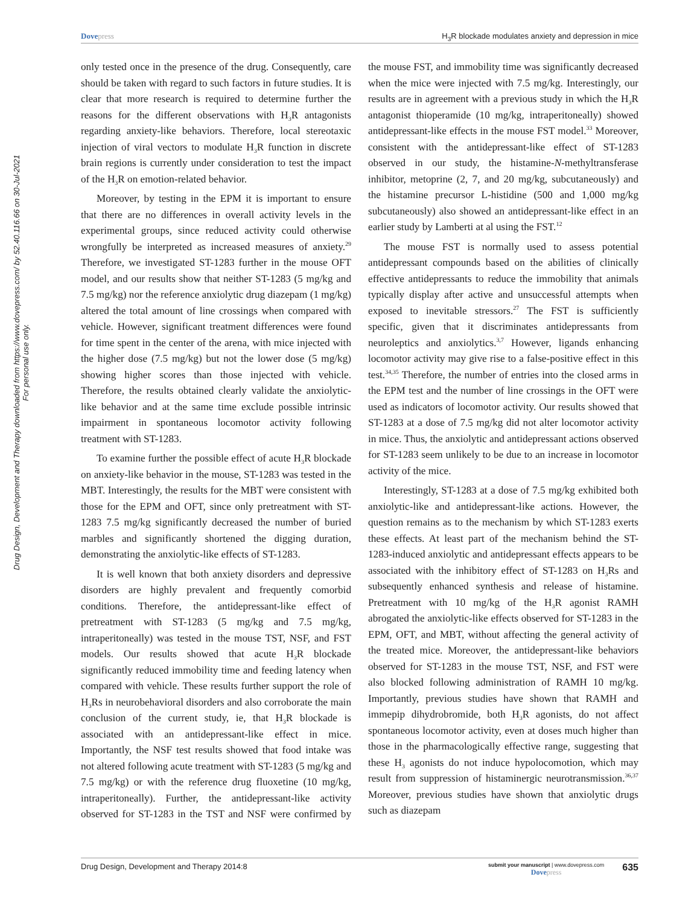Dovepress H<sub>3</sub>R blockade modulates anxiety and depression in mice
Drug Design, Development and Therapy downloaded from https://www.dovepress.com/ by 52.40.116.66 on 30-Jul-2021
For personal use only.
only tested once in the presence of the drug. Consequently, care should be taken with regard to such factors in future studies. It is clear that more research is required to determine further the reasons for the different observations with H<sub>3</sub>R antagonists regarding anxiety-like behaviors. Therefore, local stereotaxic injection of viral vectors to modulate H<sub>3</sub>R function in discrete brain regions is currently under consideration to test the impact of the H<sub>3</sub>R on emotion-related behavior.
Moreover, by testing in the EPM it is important to ensure that there are no differences in overall activity levels in the experimental groups, since reduced activity could otherwise wrongfully be interpreted as increased measures of anxiety.<sup>29</sup> Therefore, we investigated ST-1283 further in the mouse OFT model, and our results show that neither ST-1283 (5 mg/kg and 7.5 mg/kg) nor the reference anxiolytic drug diazepam (1 mg/kg) altered the total amount of line crossings when compared with vehicle. However, significant treatment differences were found for time spent in the center of the arena, with mice injected with the higher dose (7.5 mg/kg) but not the lower dose (5 mg/kg) showing higher scores than those injected with vehicle. Therefore, the results obtained clearly validate the anxiolytic-like behavior and at the same time exclude possible intrinsic impairment in spontaneous locomotor activity following treatment with ST-1283.
To examine further the possible effect of acute H<sub>3</sub>R blockade on anxiety-like behavior in the mouse, ST-1283 was tested in the MBT. Interestingly, the results for the MBT were consistent with those for the EPM and OFT, since only pretreatment with ST-1283 7.5 mg/kg significantly decreased the number of buried marbles and significantly shortened the digging duration, demonstrating the anxiolytic-like effects of ST-1283.
It is well known that both anxiety disorders and depressive disorders are highly prevalent and frequently comorbid conditions. Therefore, the antidepressant-like effect of pretreatment with ST-1283 (5 mg/kg and 7.5 mg/kg, intraperitoneally) was tested in the mouse TST, NSF, and FST models. Our results showed that acute H<sub>3</sub>R blockade significantly reduced immobility time and feeding latency when compared with vehicle. These results further support the role of H<sub>3</sub>Rs in neurobehavioral disorders and also corroborate the main conclusion of the current study, ie, that H<sub>3</sub>R blockade is associated with an antidepressant-like effect in mice. Importantly, the NSF test results showed that food intake was not altered following acute treatment with ST-1283 (5 mg/kg and 7.5 mg/kg) or with the reference drug fluoxetine (10 mg/kg, intraperitoneally). Further, the antidepressant-like activity observed for ST-1283 in the TST and NSF were confirmed by the mouse FST, and immobility time was significantly decreased when the mice were injected with 7.5 mg/kg. Interestingly, our results are in agreement with a previous study in which the H<sub>3</sub>R antagonist thioperamide (10 mg/kg, intraperitoneally) showed antidepressant-like effects in the mouse FST model.<sup>33</sup> Moreover, consistent with the antidepressant-like effect of ST-1283 observed in our study, the histamine-N-methyltransferase inhibitor, metoprine (2, 7, and 20 mg/kg, subcutaneously) and the histamine precursor L-histidine (500 and 1,000 mg/kg subcutaneously) also showed an antidepressant-like effect in an earlier study by Lamberti at al using the FST.<sup>12</sup>
The mouse FST is normally used to assess potential antidepressant compounds based on the abilities of clinically effective antidepressants to reduce the immobility that animals typically display after active and unsuccessful attempts when exposed to inevitable stressors.<sup>27</sup> The FST is sufficiently specific, given that it discriminates antidepressants from neuroleptics and anxiolytics.<sup>3,7</sup> However, ligands enhancing locomotor activity may give rise to a false-positive effect in this test.<sup>34,35</sup> Therefore, the number of entries into the closed arms in the EPM test and the number of line crossings in the OFT were used as indicators of locomotor activity. Our results showed that ST-1283 at a dose of 7.5 mg/kg did not alter locomotor activity in mice. Thus, the anxiolytic and antidepressant actions observed for ST-1283 seem unlikely to be due to an increase in locomotor activity of the mice.
Interestingly, ST-1283 at a dose of 7.5 mg/kg exhibited both anxiolytic-like and antidepressant-like actions. However, the question remains as to the mechanism by which ST-1283 exerts these effects. At least part of the mechanism behind the ST-1283-induced anxiolytic and antidepressant effects appears to be associated with the inhibitory effect of ST-1283 on H<sub>3</sub>Rs and subsequently enhanced synthesis and release of histamine. Pretreatment with 10 mg/kg of the H<sub>3</sub>R agonist RAMH abrogated the anxiolytic-like effects observed for ST-1283 in the EPM, OFT, and MBT, without affecting the general activity of the treated mice. Moreover, the antidepressant-like behaviors observed for ST-1283 in the mouse TST, NSF, and FST were also blocked following administration of RAMH 10 mg/kg. Importantly, previous studies have shown that RAMH and immepip dihydrobromide, both H<sub>3</sub>R agonists, do not affect spontaneous locomotor activity, even at doses much higher than those in the pharmacologically effective range, suggesting that these H<sub>3</sub> agonists do not induce hypolocomotion, which may result from suppression of histaminergic neurotransmission.<sup>36,37</sup> Moreover, previous studies have shown that anxiolytic drugs such as diazepam
Drug Design, Development and Therapy 2014:8
submit your manuscript | www.dovepress.com
Dovepress
635